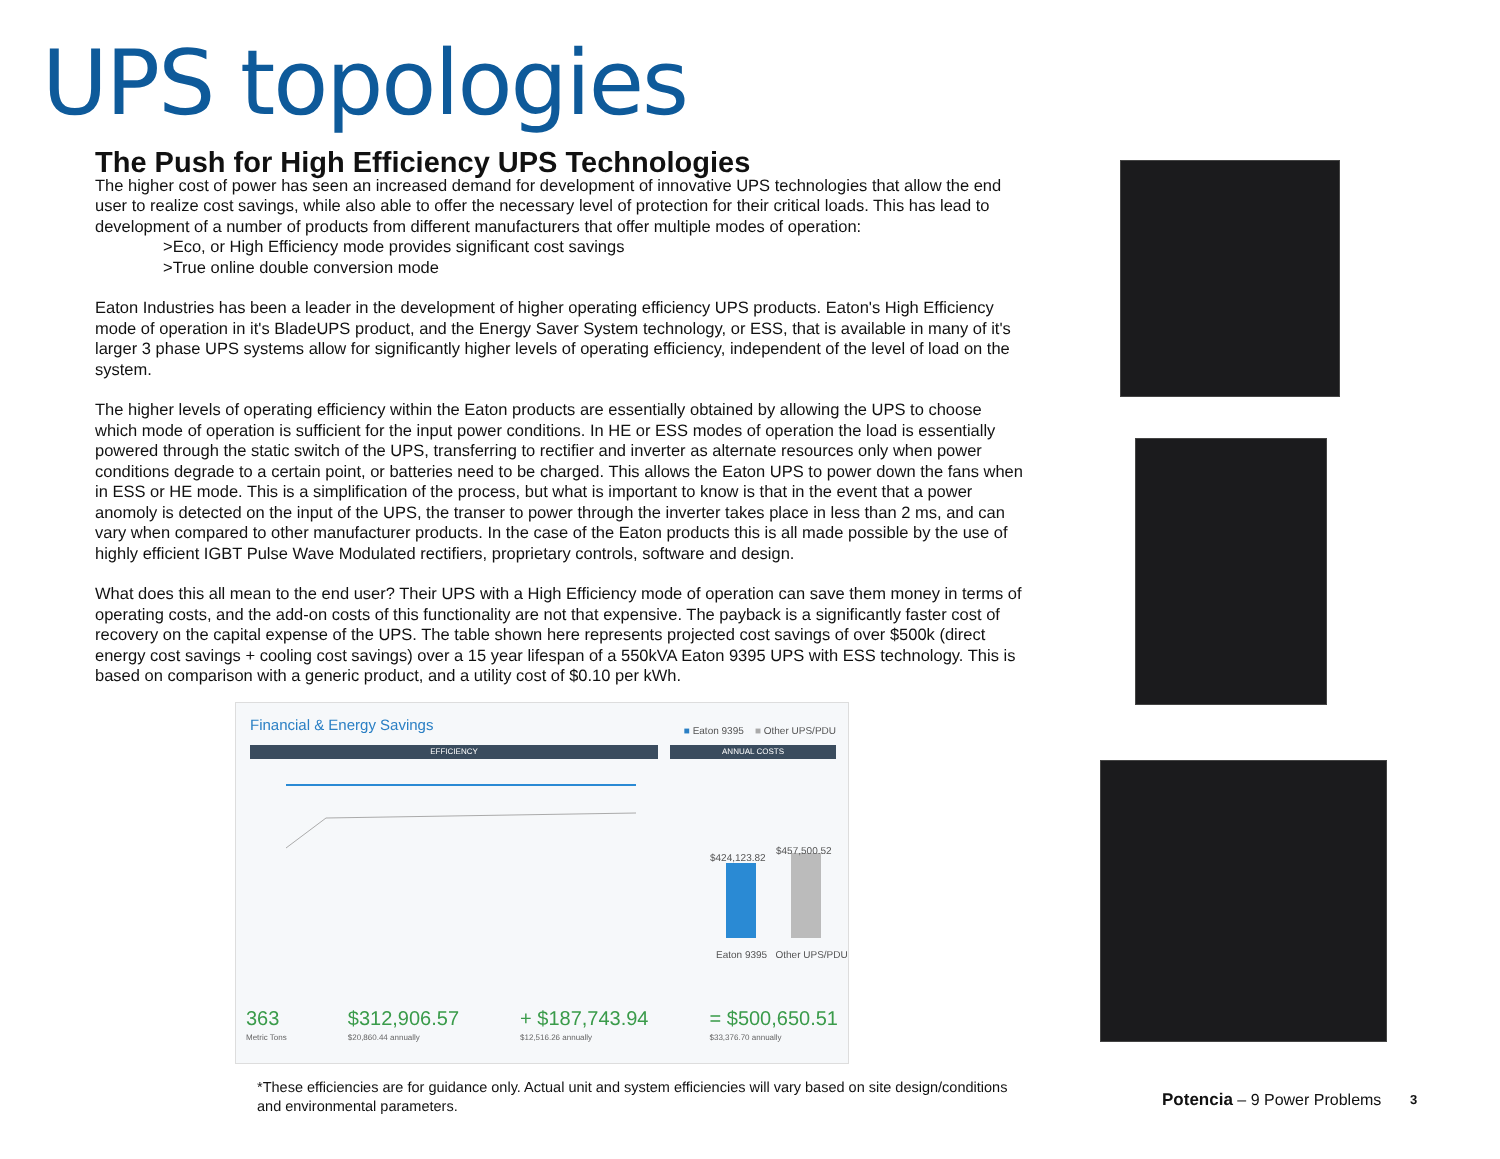UPS topologies
The Push for High Efficiency UPS Technologies
The higher cost of power has seen an increased demand for development of innovative UPS technologies that allow the end user to realize cost savings, while also able to offer the necessary level of protection for their critical loads. This has lead to development of a number of products from different manufacturers that offer multiple modes of operation:
>Eco, or High Efficiency mode provides significant cost savings
>True online double conversion mode
Eaton Industries has been a leader in the development of higher operating efficiency UPS products. Eaton's High Efficiency mode of operation in it's BladeUPS product, and the Energy Saver System technology, or ESS, that is available in many of it's larger 3 phase UPS systems allow for significantly higher levels of operating efficiency, independent of the level of load on the system.
The higher levels of operating efficiency within the Eaton products are essentially obtained by allowing the UPS to choose which mode of operation is sufficient for the input power conditions. In HE or ESS modes of operation the load is essentially powered through the static switch of the UPS, transferring to rectifier and inverter as alternate resources only when power conditions degrade to a certain point, or batteries need to be charged. This allows the Eaton UPS to power down the fans when in ESS or HE mode. This is a simplification of the process, but what is important to know is that in the event that a power anomoly is detected on the input of the UPS, the transer to power through the inverter takes place in less than 2 ms, and can vary when compared to other manufacturer products. In the case of the Eaton products this is all made possible by the use of highly efficient IGBT Pulse Wave Modulated rectifiers, proprietary controls, software and design.
What does this all mean to the end user? Their UPS with a High Efficiency mode of operation can save them money in terms of operating costs, and the add-on costs of this functionality are not that expensive. The payback is a significantly faster cost of recovery on the capital expense of the UPS. The table shown here represents projected cost savings of over $500k (direct energy cost savings + cooling cost savings) over a 15 year lifespan of a 550kVA Eaton 9395 UPS with ESS technology. This is based on comparison with a generic product, and a utility cost of $0.10 per kWh.
Financial & Energy Savings
■ Eaton 9395 ■ Other UPS/PDU
EFFICIENCY ANNUAL COSTS
$424,123.82
$457,500.52
Eaton 9395 Other UPS/PDU
363
Metric Tons
$312,906.57
$20,860.44 annually
+ $187,743.94
$12,516.26 annually
= $500,650.51
$33,376.70 annually
*These efficiencies are for guidance only. Actual unit and system efficiencies will vary based on site design/conditions and environmental parameters.
Potencia – 9 Power Problems 3